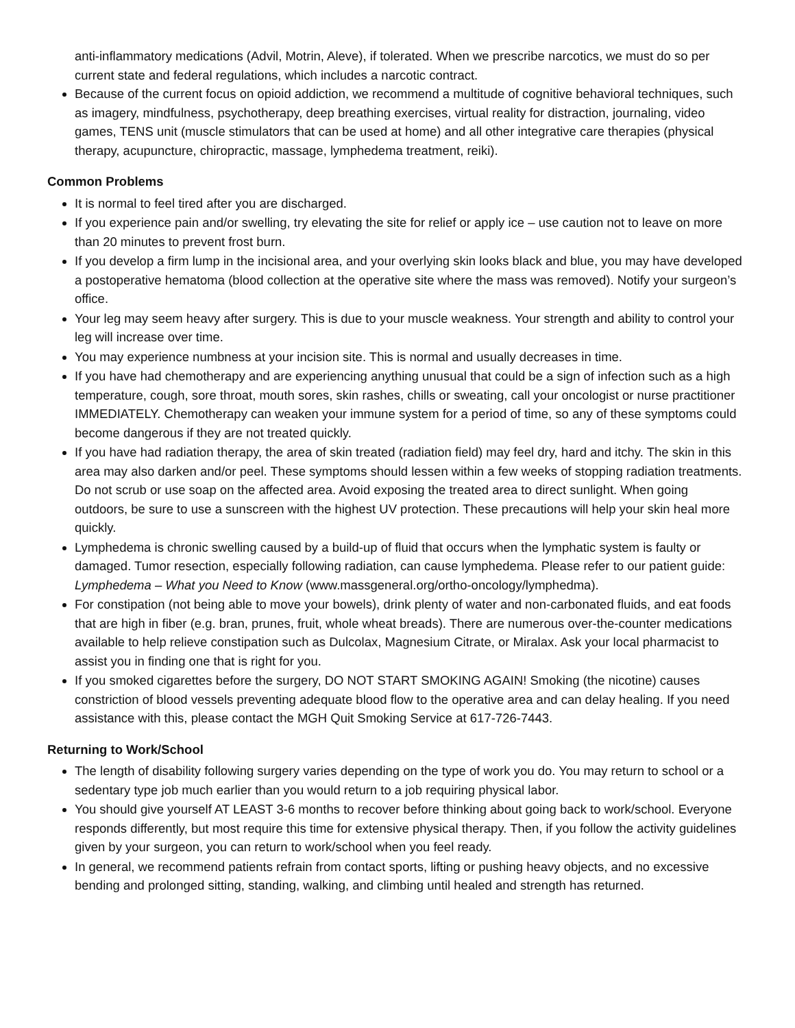anti-inflammatory medications (Advil, Motrin, Aleve), if tolerated. When we prescribe narcotics, we must do so per current state and federal regulations, which includes a narcotic contract.
Because of the current focus on opioid addiction, we recommend a multitude of cognitive behavioral techniques, such as imagery, mindfulness, psychotherapy, deep breathing exercises, virtual reality for distraction, journaling, video games, TENS unit (muscle stimulators that can be used at home) and all other integrative care therapies (physical therapy, acupuncture, chiropractic, massage, lymphedema treatment, reiki).
Common Problems
It is normal to feel tired after you are discharged.
If you experience pain and/or swelling, try elevating the site for relief or apply ice – use caution not to leave on more than 20 minutes to prevent frost burn.
If you develop a firm lump in the incisional area, and your overlying skin looks black and blue, you may have developed a postoperative hematoma (blood collection at the operative site where the mass was removed). Notify your surgeon’s office.
Your leg may seem heavy after surgery. This is due to your muscle weakness. Your strength and ability to control your leg will increase over time.
You may experience numbness at your incision site. This is normal and usually decreases in time.
If you have had chemotherapy and are experiencing anything unusual that could be a sign of infection such as a high temperature, cough, sore throat, mouth sores, skin rashes, chills or sweating, call your oncologist or nurse practitioner IMMEDIATELY. Chemotherapy can weaken your immune system for a period of time, so any of these symptoms could become dangerous if they are not treated quickly.
If you have had radiation therapy, the area of skin treated (radiation field) may feel dry, hard and itchy. The skin in this area may also darken and/or peel. These symptoms should lessen within a few weeks of stopping radiation treatments. Do not scrub or use soap on the affected area. Avoid exposing the treated area to direct sunlight. When going outdoors, be sure to use a sunscreen with the highest UV protection. These precautions will help your skin heal more quickly.
Lymphedema is chronic swelling caused by a build-up of fluid that occurs when the lymphatic system is faulty or damaged. Tumor resection, especially following radiation, can cause lymphedema. Please refer to our patient guide: Lymphedema – What you Need to Know (www.massgeneral.org/ortho-oncology/lymphedma).
For constipation (not being able to move your bowels), drink plenty of water and non-carbonated fluids, and eat foods that are high in fiber (e.g. bran, prunes, fruit, whole wheat breads). There are numerous over-the-counter medications available to help relieve constipation such as Dulcolax, Magnesium Citrate, or Miralax. Ask your local pharmacist to assist you in finding one that is right for you.
If you smoked cigarettes before the surgery, DO NOT START SMOKING AGAIN! Smoking (the nicotine) causes constriction of blood vessels preventing adequate blood flow to the operative area and can delay healing. If you need assistance with this, please contact the MGH Quit Smoking Service at 617-726-7443.
Returning to Work/School
The length of disability following surgery varies depending on the type of work you do. You may return to school or a sedentary type job much earlier than you would return to a job requiring physical labor.
You should give yourself AT LEAST 3-6 months to recover before thinking about going back to work/school. Everyone responds differently, but most require this time for extensive physical therapy. Then, if you follow the activity guidelines given by your surgeon, you can return to work/school when you feel ready.
In general, we recommend patients refrain from contact sports, lifting or pushing heavy objects, and no excessive bending and prolonged sitting, standing, walking, and climbing until healed and strength has returned.